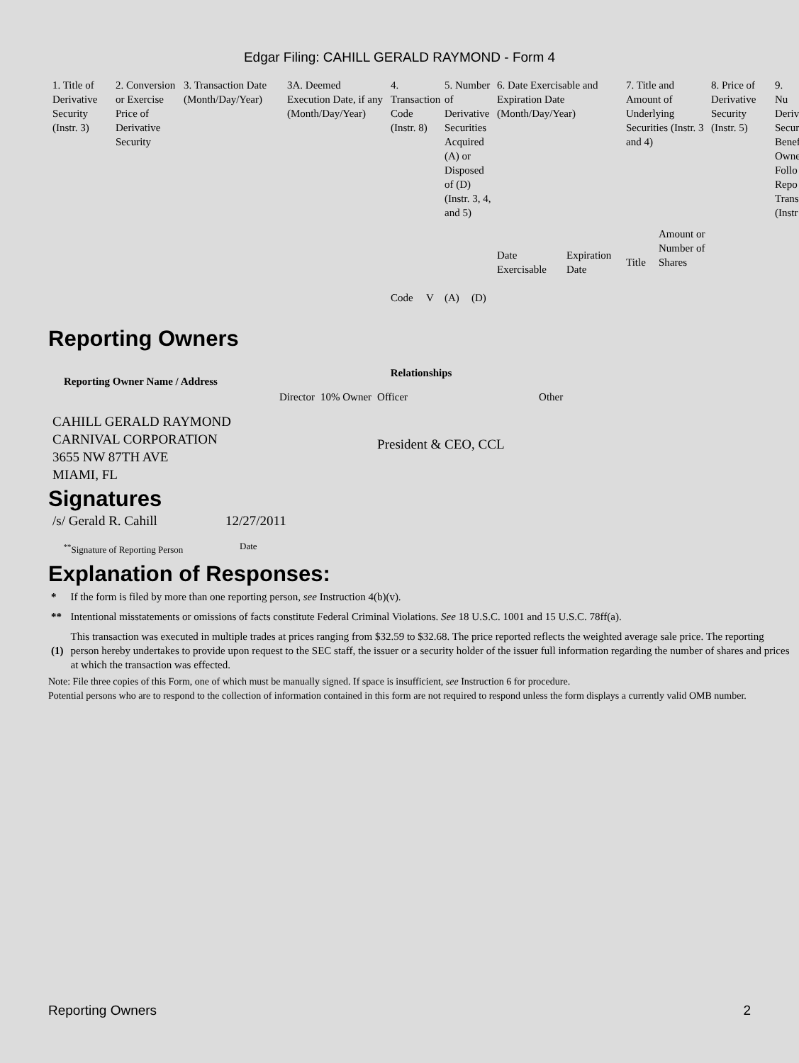Edgar Filing: CAHILL GERALD RAYMOND - Form 4
| 1. Title of Derivative Security (Instr. 3) | 2. Conversion or Exercise Price of Derivative Security | 3. Transaction Date (Month/Day/Year) | 3A. Deemed Execution Date, if any (Month/Day/Year) | 4. Transaction Code (Instr. 8) | | 5. Number of Derivative Securities Acquired (A) or Disposed of (D) (Instr. 3, 4, and 5) | | 6. Date Exercisable and Expiration Date (Month/Day/Year) | | 7. Title and Amount of Underlying Securities (Instr. 3 and 4) | | 8. Price of Derivative Security (Instr. 5) | 9. Nu Deriv Secur Benef Owne Follo Repo Trans (Instr |
| | | | | Code | V | (A) | (D) | Date Exercisable | Expiration Date | Title | Amount or Number of Shares | | |
Reporting Owners
| Reporting Owner Name / Address | Relationships | | | |
| --- | --- | --- | --- | --- |
| | Director | 10% Owner | Officer | Other |
| CAHILL GERALD RAYMOND CARNIVAL CORPORATION 3655 NW 87TH AVE MIAMI, FL | | | President & CEO, CCL | |
Signatures
| /s/ Gerald R. Cahill | 12/27/2011 |
| <sup>**</sup> Signature of Reporting Person | Date |
Explanation of Responses:
| * | If the form is filed by more than one reporting person, see Instruction 4(b)(v). |
| ** | Intentional misstatements or omissions of facts constitute Federal Criminal Violations. See 18 U.S.C. 1001 and 15 U.S.C. 78ff(a). |
| (1) | This transaction was executed in multiple trades at prices ranging from $32.59 to $32.68. The price reported reflects the weighted average sale price. The reporting person hereby undertakes to provide upon request to the SEC staff, the issuer or a security holder of the issuer full information regarding the number of shares and prices at which the transaction was effected. |
Note: File three copies of this Form, one of which must be manually signed. If space is insufficient, see Instruction 6 for procedure.
Potential persons who are to respond to the collection of information contained in this form are not required to respond unless the form displays a currently valid OMB number.
Reporting Owners 2